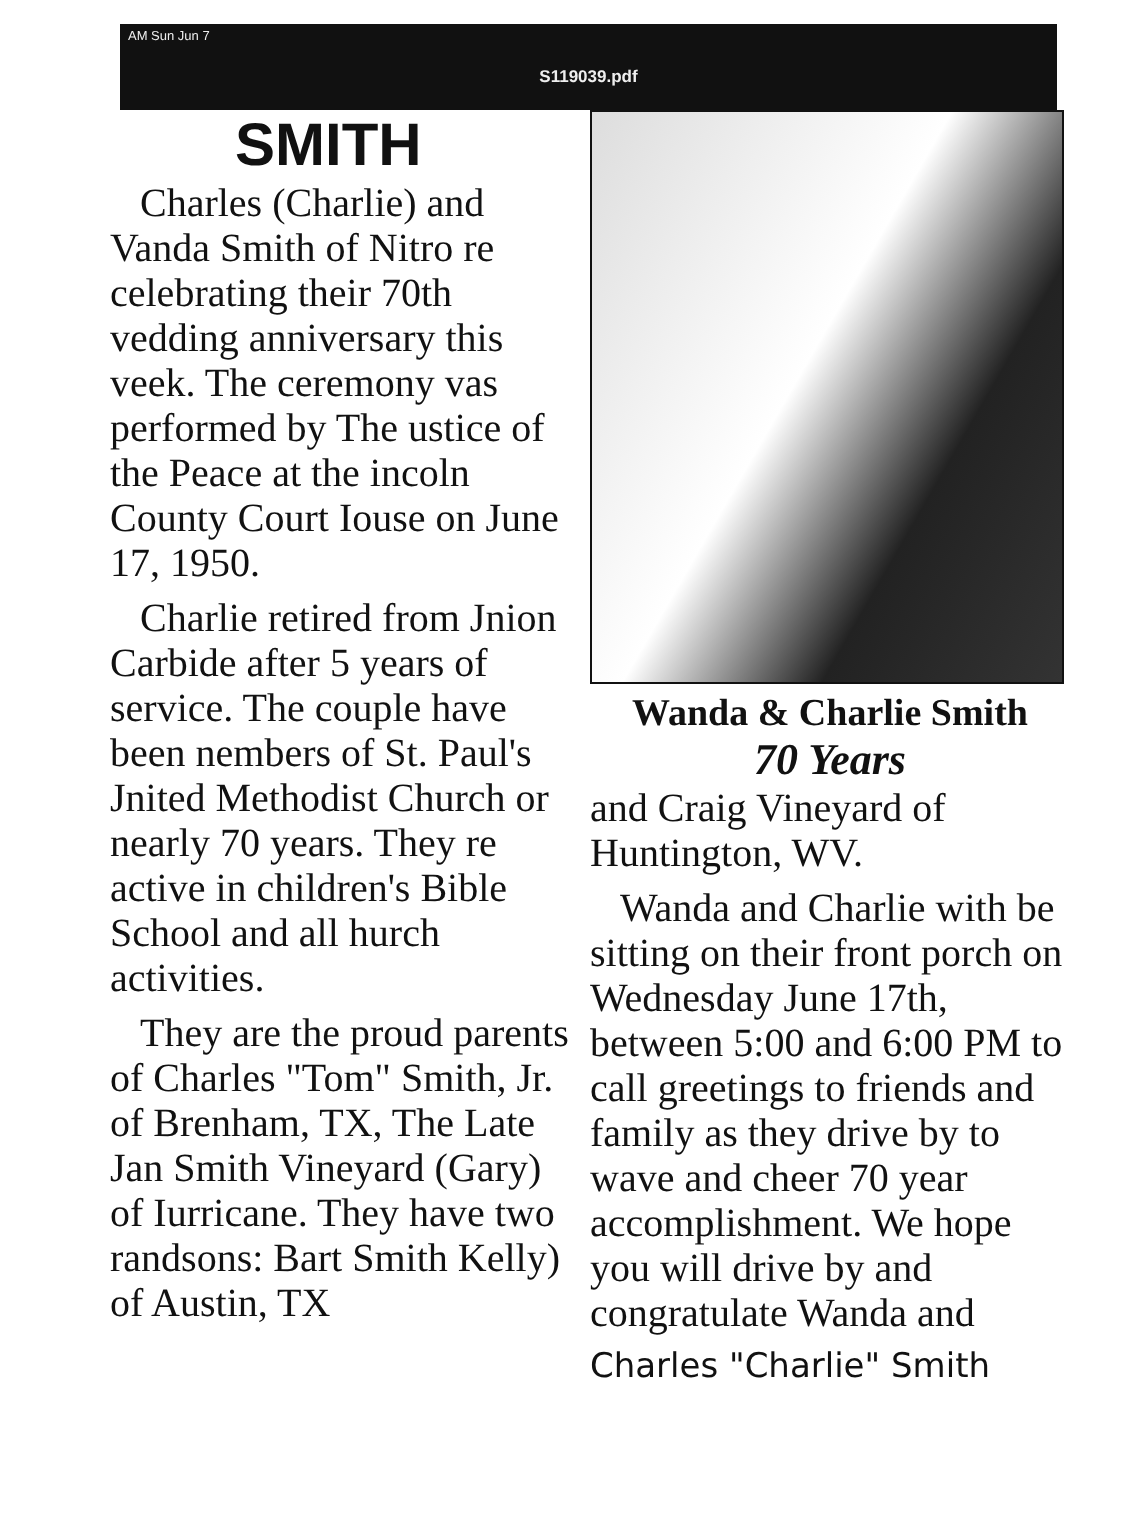AM Sun Jun 7
S119039.pdf
SMITH
Charles (Charlie) and Vanda Smith of Nitro re celebrating their 70th vedding anniversary this veek. The ceremony vas performed by The ustice of the Peace at the incoln County Court Iouse on June 17, 1950.
Charlie retired from Jnion Carbide after 5 years of service. The couple have been nembers of St. Paul's Jnited Methodist Church or nearly 70 years. They re active in children's Bible School and all hurch activities.
They are the proud parents of Charles "Tom" Smith, Jr. of Brenham, TX, The Late Jan Smith Vineyard (Gary) of Iurricane. They have two randsons: Bart Smith Kelly) of Austin, TX
Wanda & Charlie Smith
70 Years
and Craig Vineyard of Huntington, WV.
Wanda and Charlie with be sitting on their front porch on Wednesday June 17th, between 5:00 and 6:00 PM to call greetings to friends and family as they drive by to wave and cheer 70 year accomplishment. We hope you will drive by and congratulate Wanda and
Charles "Charlie" Smith